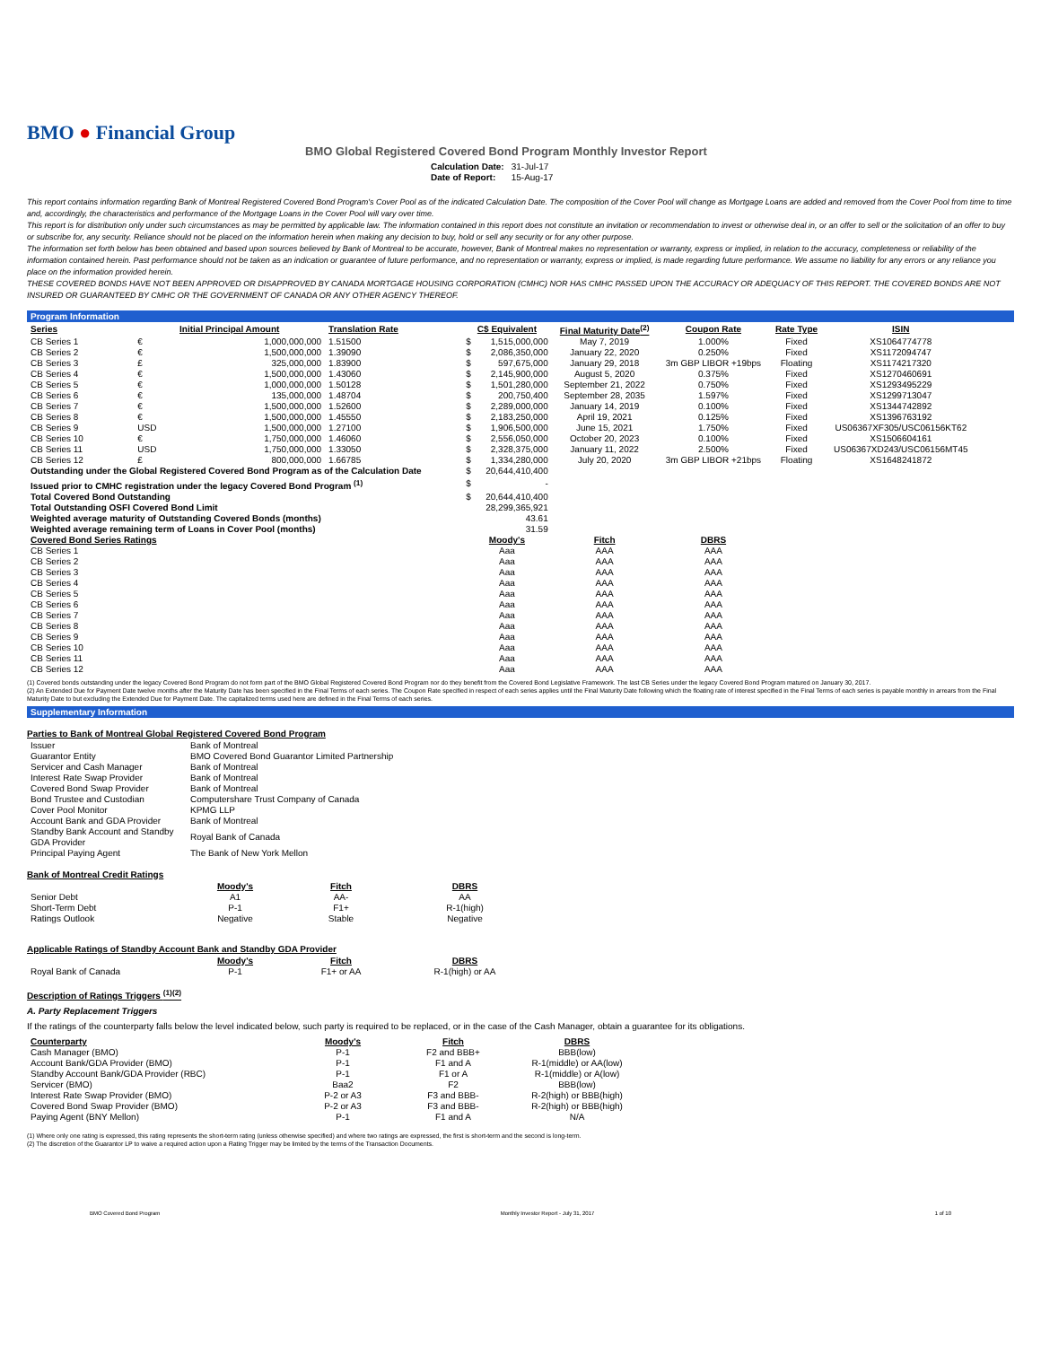BMO ● Financial Group
BMO Global Registered Covered Bond Program Monthly Investor Report
| Calculation Date: | 31-Jul-17 |
| Date of Report: | 15-Aug-17 |
This report contains information regarding Bank of Montreal Registered Covered Bond Program's Cover Pool as of the indicated Calculation Date. The composition of the Cover Pool will change as Mortgage Loans are added and removed from the Cover Pool from time to time and, accordingly, the characteristics and performance of the Mortgage Loans in the Cover Pool will vary over time.
This report is for distribution only under such circumstances as may be permitted by applicable law. The information contained in this report does not constitute an invitation or recommendation to invest or otherwise deal in, or an offer to sell or the solicitation of an offer to buy or subscribe for, any security. Reliance should not be placed on the information herein when making any decision to buy, hold or sell any security or for any other purpose.
The information set forth below has been obtained and based upon sources believed by Bank of Montreal to be accurate, however, Bank of Montreal makes no representation or warranty, express or implied, in relation to the accuracy, completeness or reliability of the information contained herein. Past performance should not be taken as an indication or guarantee of future performance, and no representation or warranty, express or implied, is made regarding future performance. We assume no liability for any errors or any reliance you place on the information provided herein.
THESE COVERED BONDS HAVE NOT BEEN APPROVED OR DISAPPROVED BY CANADA MORTGAGE HOUSING CORPORATION (CMHC) NOR HAS CMHC PASSED UPON THE ACCURACY OR ADEQUACY OF THIS REPORT. THE COVERED BONDS ARE NOT INSURED OR GUARANTEED BY CMHC OR THE GOVERNMENT OF CANADA OR ANY OTHER AGENCY THEREOF.
Program Information
| Series | Initial Principal Amount | | Translation Rate | C$ Equivalent | | Final Maturity Date<sup>(2)</sup> | Coupon Rate | Rate Type | ISIN |
| --- | --- | --- | --- | --- | --- | --- | --- | --- | --- |
| CB Series 1 | € | 1,000,000,000 | 1.51500 | $ | 1,515,000,000 | May 7, 2019 | 1.000% | Fixed | XS1064774778 |
| CB Series 2 | € | 1,500,000,000 | 1.39090 | $ | 2,086,350,000 | January 22, 2020 | 0.250% | Fixed | XS1172094747 |
| CB Series 3 | £ | 325,000,000 | 1.83900 | $ | 597,675,000 | January 29, 2018 | 3m GBP LIBOR +19bps | Floating | XS1174217320 |
| CB Series 4 | € | 1,500,000,000 | 1.43060 | $ | 2,145,900,000 | August 5, 2020 | 0.375% | Fixed | XS1270460691 |
| CB Series 5 | € | 1,000,000,000 | 1.50128 | $ | 1,501,280,000 | September 21, 2022 | 0.750% | Fixed | XS1293495229 |
| CB Series 6 | € | 135,000,000 | 1.48704 | $ | 200,750,400 | September 28, 2035 | 1.597% | Fixed | XS1299713047 |
| CB Series 7 | € | 1,500,000,000 | 1.52600 | $ | 2,289,000,000 | January 14, 2019 | 0.100% | Fixed | XS1344742892 |
| CB Series 8 | € | 1,500,000,000 | 1.45550 | $ | 2,183,250,000 | April 19, 2021 | 0.125% | Fixed | XS1396763192 |
| CB Series 9 | USD | 1,500,000,000 | 1.27100 | $ | 1,906,500,000 | June 15, 2021 | 1.750% | Fixed | US06367XF305/USC06156KT62 |
| CB Series 10 | € | 1,750,000,000 | 1.46060 | $ | 2,556,050,000 | October 20, 2023 | 0.100% | Fixed | XS1506604161 |
| CB Series 11 | USD | 1,750,000,000 | 1.33050 | $ | 2,328,375,000 | January 11, 2022 | 2.500% | Fixed | US06367XD243/USC06156MT45 |
| CB Series 12 | £ | 800,000,000 | 1.66785 | $ | 1,334,280,000 | July 20, 2020 | 3m GBP LIBOR +21bps | Floating | XS1648241872 |
| Outstanding under the Global Registered Covered Bond Program as of the Calculation Date | | | | $ | 20,644,410,400 | | | | |
| Issued prior to CMHC registration under the legacy Covered Bond Program <sup>(1)</sup> | | | | $ | - | | | | |
| Total Covered Bond Outstanding | | | | $ | 20,644,410,400 | | | | |
| Total Outstanding OSFI Covered Bond Limit | | | | | 28,299,365,921 | | | | |
| Weighted average maturity of Outstanding Covered Bonds (months) | | | | | 43.61 | | | | |
| Weighted average remaining term of Loans in Cover Pool (months) | | | | | 31.59 | | | | |
| Covered Bond Series Ratings | | | | Moody's | | Fitch | DBRS | | |
| CB Series 1 | | | | Aaa | | AAA | AAA | | |
| CB Series 2 | | | | Aaa | | AAA | AAA | | |
| CB Series 3 | | | | Aaa | | AAA | AAA | | |
| CB Series 4 | | | | Aaa | | AAA | AAA | | |
| CB Series 5 | | | | Aaa | | AAA | AAA | | |
| CB Series 6 | | | | Aaa | | AAA | AAA | | |
| CB Series 7 | | | | Aaa | | AAA | AAA | | |
| CB Series 8 | | | | Aaa | | AAA | AAA | | |
| CB Series 9 | | | | Aaa | | AAA | AAA | | |
| CB Series 10 | | | | Aaa | | AAA | AAA | | |
| CB Series 11 | | | | Aaa | | AAA | AAA | | |
| CB Series 12 | | | | Aaa | | AAA | AAA | | |
(1) Covered bonds outstanding under the legacy Covered Bond Program do not form part of the BMO Global Registered Covered Bond Program nor do they benefit from the Covered Bond Legislative Framework. The last CB Series under the legacy Covered Bond Program matured on January 30, 2017.
(2) An Extended Due for Payment Date twelve months after the Maturity Date has been specified in the Final Terms of each series. The Coupon Rate specified in respect of each series applies until the Final Maturity Date following which the floating rate of interest specified in the Final Terms of each series is payable monthly in arrears from the Final Maturity Date to but excluding the Extended Due for Payment Date. The capitalized terms used here are defined in the Final Terms of each series.
Supplementary Information
Parties to Bank of Montreal Global Registered Covered Bond Program
| Issuer | Bank of Montreal |
| Guarantor Entity | BMO Covered Bond Guarantor Limited Partnership |
| Servicer and Cash Manager | Bank of Montreal |
| Interest Rate Swap Provider | Bank of Montreal |
| Covered Bond Swap Provider | Bank of Montreal |
| Bond Trustee and Custodian | Computershare Trust Company of Canada |
| Cover Pool Monitor | KPMG LLP |
| Account Bank and GDA Provider | Bank of Montreal |
| Standby Bank Account and Standby GDA Provider | Royal Bank of Canada |
| Principal Paying Agent | The Bank of New York Mellon |
Bank of Montreal Credit Ratings
| | Moody's | Fitch | DBRS |
| Senior Debt | A1 | AA- | AA |
| Short-Term Debt | P-1 | F1+ | R-1(high) |
| Ratings Outlook | Negative | Stable | Negative |
Applicable Ratings of Standby Account Bank and Standby GDA Provider
| | Moody's | Fitch | DBRS |
| Royal Bank of Canada | P-1 | F1+ or AA | R-1(high) or AA |
Description of Ratings Triggers <sup>(1)(2)</sup>
A. Party Replacement Triggers
If the ratings of the counterparty falls below the level indicated below, such party is required to be replaced, or in the case of the Cash Manager, obtain a guarantee for its obligations.
| Counterparty | Moody's | Fitch | DBRS |
| --- | --- | --- | --- |
| Cash Manager (BMO) | P-1 | F2 and BBB+ | BBB(low) |
| Account Bank/GDA Provider (BMO) | P-1 | F1 and A | R-1(middle) or AA(low) |
| Standby Account Bank/GDA Provider (RBC) | P-1 | F1 or A | R-1(middle) or A(low) |
| Servicer (BMO) | Baa2 | F2 | BBB(low) |
| Interest Rate Swap Provider (BMO) | P-2 or A3 | F3 and BBB- | R-2(high) or BBB(high) |
| Covered Bond Swap Provider (BMO) | P-2 or A3 | F3 and BBB- | R-2(high) or BBB(high) |
| Paying Agent (BNY Mellon) | P-1 | F1 and A | N/A |
(1) Where only one rating is expressed, this rating represents the short-term rating (unless otherwise specified) and where two ratings are expressed, the first is short-term and the second is long-term.
(2) The discretion of the Guarantor LP to waive a required action upon a Rating Trigger may be limited by the terms of the Transaction Documents.
BMO Covered Bond Program Monthly Investor Report - July 31, 2017 1 of 10